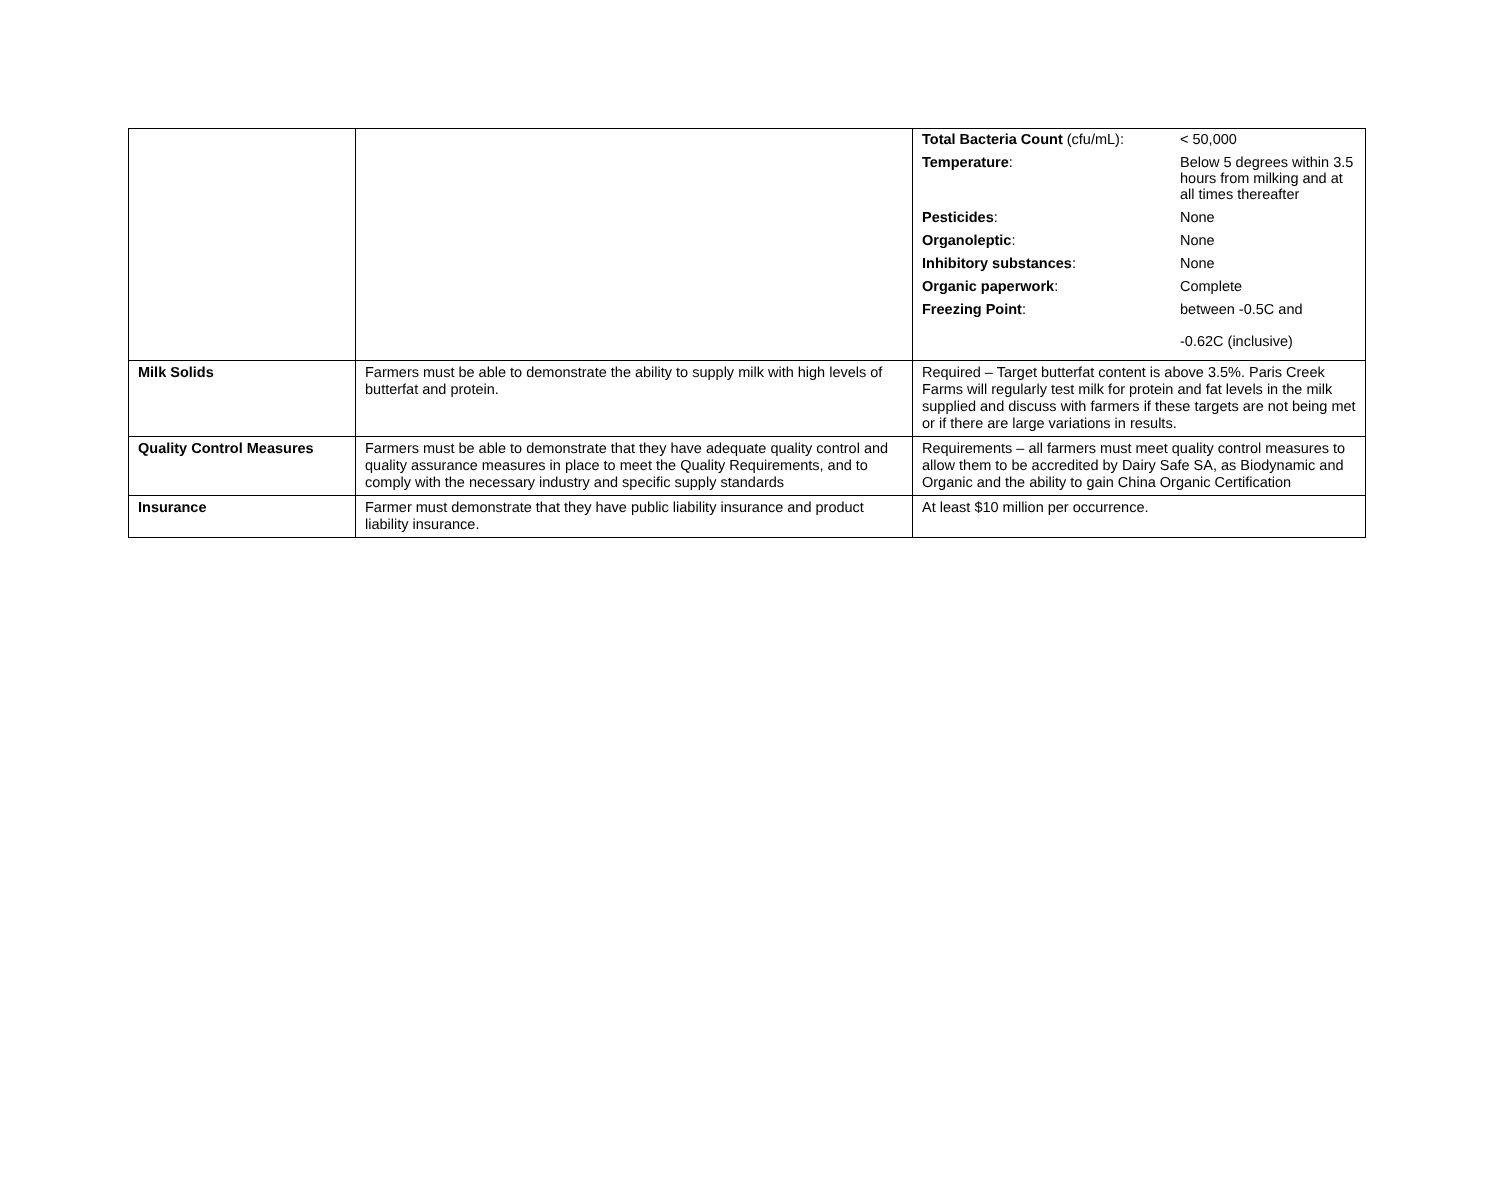| | | / Total Bacteria Count (cfu/mL): / < 50,000 / / Temperature : / Below 5 degrees within 3.5 hours from milking and at all times thereafter / / Pesticides : / None / / Organoleptic : / None / / Inhibitory substances : / None / / Organic paperwork : / Complete / / Freezing Point : / between -0.5C and -0.62C (inclusive) / |
| Milk Solids | Farmers must be able to demonstrate the ability to supply milk with high levels of butterfat and protein. | Required – Target butterfat content is above 3.5%. Paris Creek Farms will regularly test milk for protein and fat levels in the milk supplied and discuss with farmers if these targets are not being met or if there are large variations in results. |
| Quality Control Measures | Farmers must be able to demonstrate that they have adequate quality control and quality assurance measures in place to meet the Quality Requirements, and to comply with the necessary industry and specific supply standards | Requirements – all farmers must meet quality control measures to allow them to be accredited by Dairy Safe SA, as Biodynamic and Organic and the ability to gain China Organic Certification |
| Insurance | Farmer must demonstrate that they have public liability insurance and product liability insurance. | At least $10 million per occurrence. |